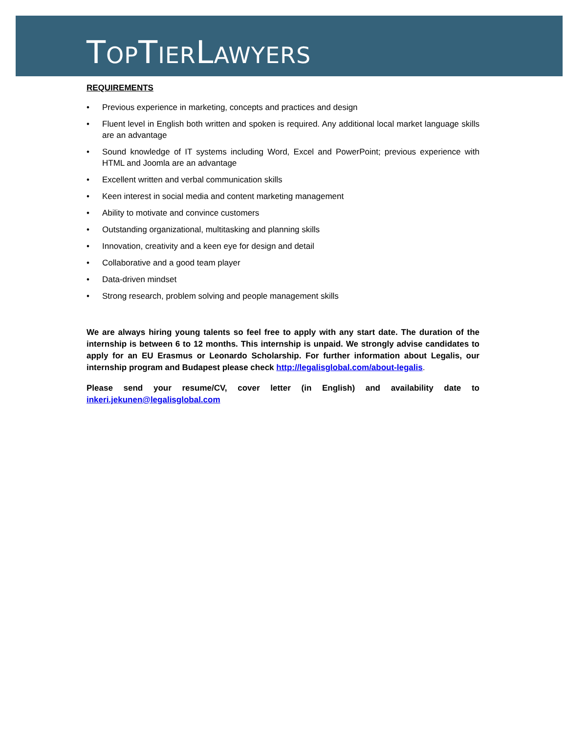TOPTIERLAWYERS
REQUIREMENTS
• Previous experience in marketing, concepts and practices and design
• Fluent level in English both written and spoken is required. Any additional local market language skills are an advantage
• Sound knowledge of IT systems including Word, Excel and PowerPoint; previous experience with HTML and Joomla are an advantage
• Excellent written and verbal communication skills
• Keen interest in social media and content marketing management
• Ability to motivate and convince customers
• Outstanding organizational, multitasking and planning skills
• Innovation, creativity and a keen eye for design and detail
• Collaborative and a good team player
• Data-driven mindset
• Strong research, problem solving and people management skills
We are always hiring young talents so feel free to apply with any start date. The duration of the internship is between 6 to 12 months. This internship is unpaid. We strongly advise candidates to apply for an EU Erasmus or Leonardo Scholarship. For further information about Legalis, our internship program and Budapest please check http://legalisglobal.com/about-legalis.
Please send your resume/CV, cover letter (in English) and availability date to inkeri.jekunen@legalisglobal.com